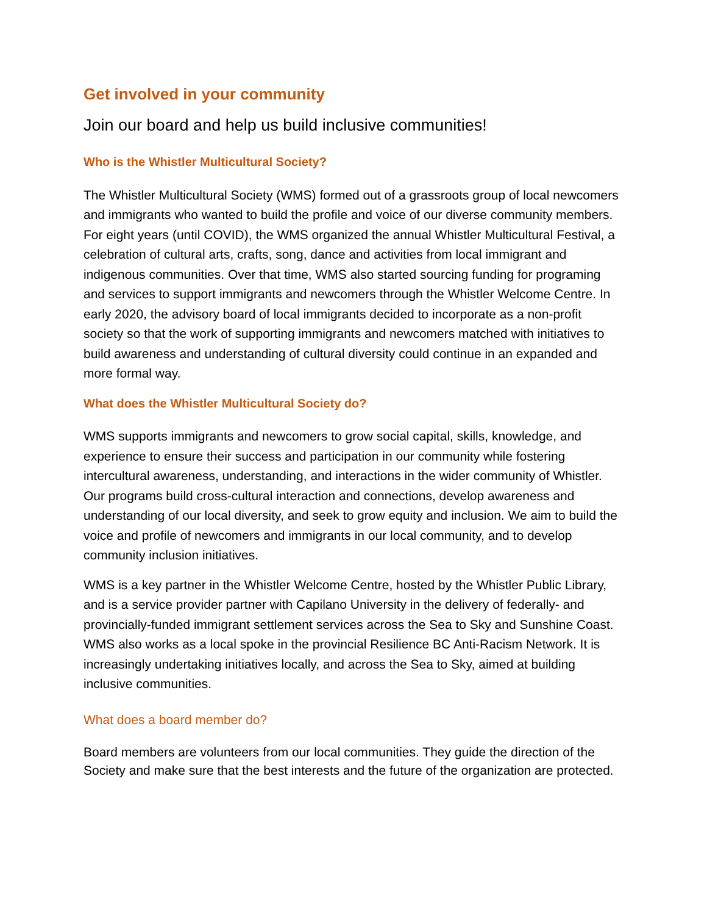Get involved in your community
Join our board and help us build inclusive communities!
Who is the Whistler Multicultural Society?
The Whistler Multicultural Society (WMS) formed out of a grassroots group of local newcomers and immigrants who wanted to build the profile and voice of our diverse community members. For eight years (until COVID), the WMS organized the annual Whistler Multicultural Festival, a celebration of cultural arts, crafts, song, dance and activities from local immigrant and indigenous communities. Over that time, WMS also started sourcing funding for programing and services to support immigrants and newcomers through the Whistler Welcome Centre. In early 2020, the advisory board of local immigrants decided to incorporate as a non-profit society so that the work of supporting immigrants and newcomers matched with initiatives to build awareness and understanding of cultural diversity could continue in an expanded and more formal way.
What does the Whistler Multicultural Society do?
WMS supports immigrants and newcomers to grow social capital, skills, knowledge, and experience to ensure their success and participation in our community while fostering intercultural awareness, understanding, and interactions in the wider community of Whistler. Our programs build cross-cultural interaction and connections, develop awareness and understanding of our local diversity, and seek to grow equity and inclusion. We aim to build the voice and profile of newcomers and immigrants in our local community, and to develop community inclusion initiatives.
WMS is a key partner in the Whistler Welcome Centre, hosted by the Whistler Public Library, and is a service provider partner with Capilano University in the delivery of federally- and provincially-funded immigrant settlement services across the Sea to Sky and Sunshine Coast. WMS also works as a local spoke in the provincial Resilience BC Anti-Racism Network. It is increasingly undertaking initiatives locally, and across the Sea to Sky, aimed at building inclusive communities.
What does a board member do?
Board members are volunteers from our local communities. They guide the direction of the Society and make sure that the best interests and the future of the organization are protected.